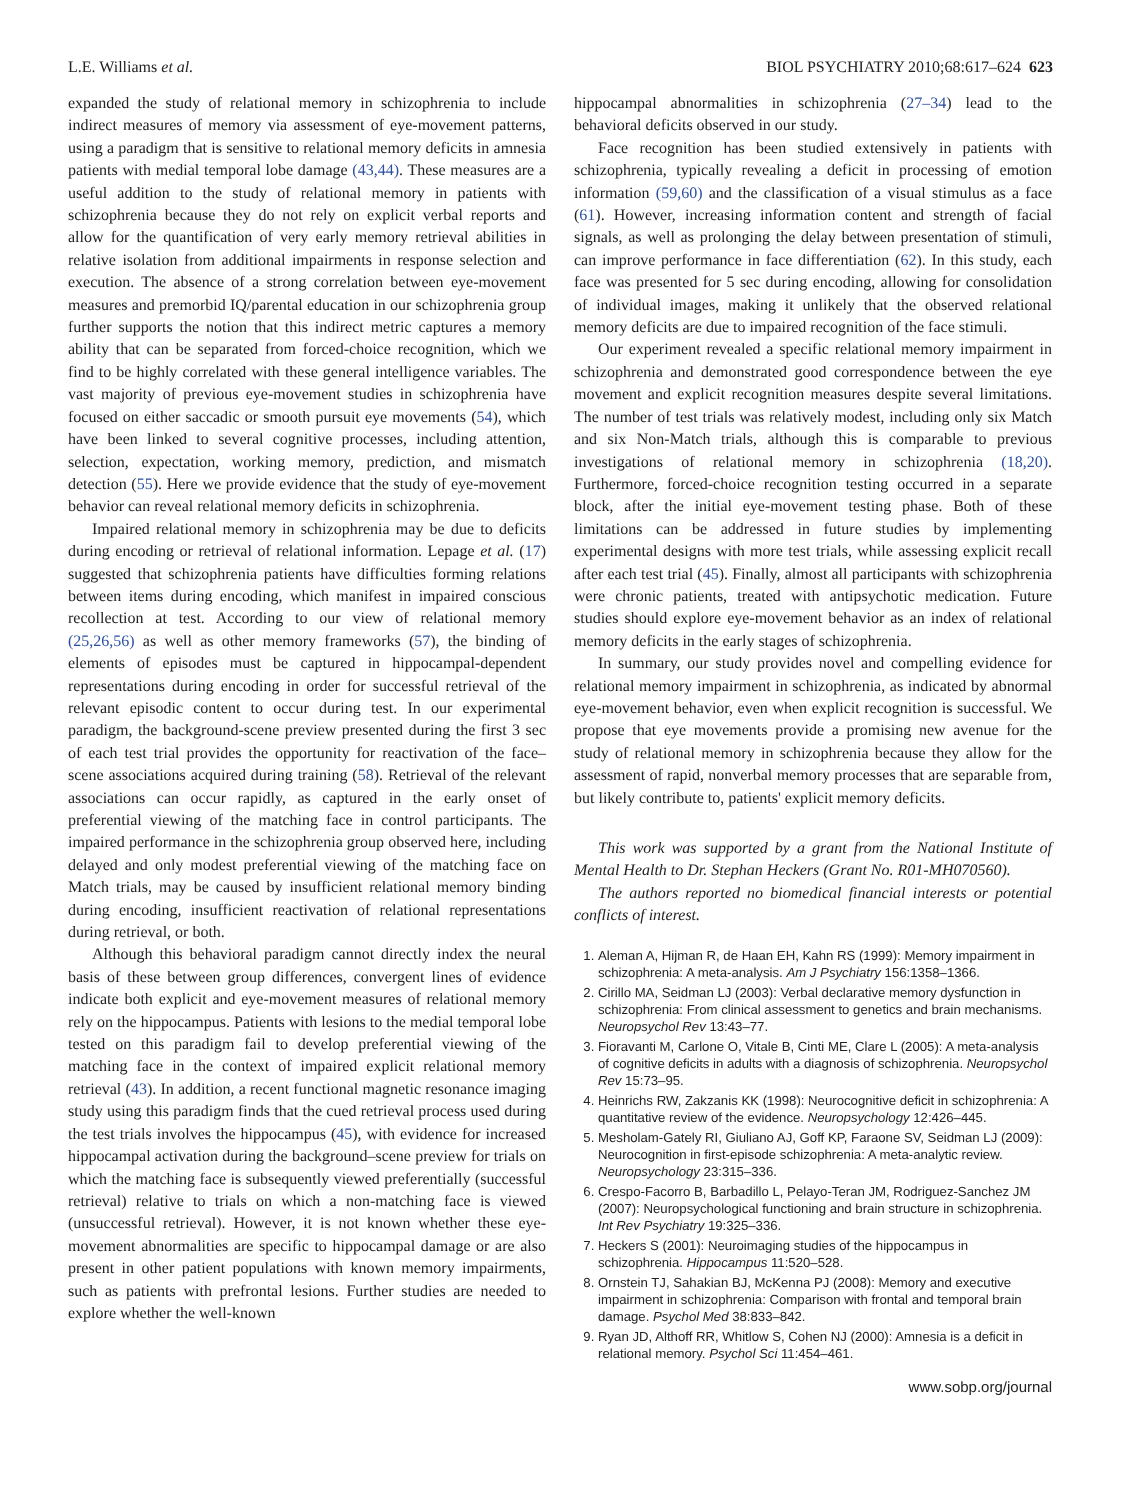L.E. Williams et al. BIOL PSYCHIATRY 2010;68:617–624 623
expanded the study of relational memory in schizophrenia to include indirect measures of memory via assessment of eye-movement patterns, using a paradigm that is sensitive to relational memory deficits in amnesia patients with medial temporal lobe damage (43,44). These measures are a useful addition to the study of relational memory in patients with schizophrenia because they do not rely on explicit verbal reports and allow for the quantification of very early memory retrieval abilities in relative isolation from additional impairments in response selection and execution. The absence of a strong correlation between eye-movement measures and premorbid IQ/parental education in our schizophrenia group further supports the notion that this indirect metric captures a memory ability that can be separated from forced-choice recognition, which we find to be highly correlated with these general intelligence variables. The vast majority of previous eye-movement studies in schizophrenia have focused on either saccadic or smooth pursuit eye movements (54), which have been linked to several cognitive processes, including attention, selection, expectation, working memory, prediction, and mismatch detection (55). Here we provide evidence that the study of eye-movement behavior can reveal relational memory deficits in schizophrenia.
Impaired relational memory in schizophrenia may be due to deficits during encoding or retrieval of relational information. Lepage et al. (17) suggested that schizophrenia patients have difficulties forming relations between items during encoding, which manifest in impaired conscious recollection at test. According to our view of relational memory (25,26,56) as well as other memory frameworks (57), the binding of elements of episodes must be captured in hippocampal-dependent representations during encoding in order for successful retrieval of the relevant episodic content to occur during test. In our experimental paradigm, the background-scene preview presented during the first 3 sec of each test trial provides the opportunity for reactivation of the face–scene associations acquired during training (58). Retrieval of the relevant associations can occur rapidly, as captured in the early onset of preferential viewing of the matching face in control participants. The impaired performance in the schizophrenia group observed here, including delayed and only modest preferential viewing of the matching face on Match trials, may be caused by insufficient relational memory binding during encoding, insufficient reactivation of relational representations during retrieval, or both.
Although this behavioral paradigm cannot directly index the neural basis of these between group differences, convergent lines of evidence indicate both explicit and eye-movement measures of relational memory rely on the hippocampus. Patients with lesions to the medial temporal lobe tested on this paradigm fail to develop preferential viewing of the matching face in the context of impaired explicit relational memory retrieval (43). In addition, a recent functional magnetic resonance imaging study using this paradigm finds that the cued retrieval process used during the test trials involves the hippocampus (45), with evidence for increased hippocampal activation during the background–scene preview for trials on which the matching face is subsequently viewed preferentially (successful retrieval) relative to trials on which a non-matching face is viewed (unsuccessful retrieval). However, it is not known whether these eye-movement abnormalities are specific to hippocampal damage or are also present in other patient populations with known memory impairments, such as patients with prefrontal lesions. Further studies are needed to explore whether the well-known
hippocampal abnormalities in schizophrenia (27–34) lead to the behavioral deficits observed in our study.
Face recognition has been studied extensively in patients with schizophrenia, typically revealing a deficit in processing of emotion information (59,60) and the classification of a visual stimulus as a face (61). However, increasing information content and strength of facial signals, as well as prolonging the delay between presentation of stimuli, can improve performance in face differentiation (62). In this study, each face was presented for 5 sec during encoding, allowing for consolidation of individual images, making it unlikely that the observed relational memory deficits are due to impaired recognition of the face stimuli.
Our experiment revealed a specific relational memory impairment in schizophrenia and demonstrated good correspondence between the eye movement and explicit recognition measures despite several limitations. The number of test trials was relatively modest, including only six Match and six Non-Match trials, although this is comparable to previous investigations of relational memory in schizophrenia (18,20). Furthermore, forced-choice recognition testing occurred in a separate block, after the initial eye-movement testing phase. Both of these limitations can be addressed in future studies by implementing experimental designs with more test trials, while assessing explicit recall after each test trial (45). Finally, almost all participants with schizophrenia were chronic patients, treated with antipsychotic medication. Future studies should explore eye-movement behavior as an index of relational memory deficits in the early stages of schizophrenia.
In summary, our study provides novel and compelling evidence for relational memory impairment in schizophrenia, as indicated by abnormal eye-movement behavior, even when explicit recognition is successful. We propose that eye movements provide a promising new avenue for the study of relational memory in schizophrenia because they allow for the assessment of rapid, nonverbal memory processes that are separable from, but likely contribute to, patients' explicit memory deficits.
This work was supported by a grant from the National Institute of Mental Health to Dr. Stephan Heckers (Grant No. R01-MH070560).
The authors reported no biomedical financial interests or potential conflicts of interest.
1. Aleman A, Hijman R, de Haan EH, Kahn RS (1999): Memory impairment in schizophrenia: A meta-analysis. Am J Psychiatry 156:1358–1366.
2. Cirillo MA, Seidman LJ (2003): Verbal declarative memory dysfunction in schizophrenia: From clinical assessment to genetics and brain mechanisms. Neuropsychol Rev 13:43–77.
3. Fioravanti M, Carlone O, Vitale B, Cinti ME, Clare L (2005): A meta-analysis of cognitive deficits in adults with a diagnosis of schizophrenia. Neuropsychol Rev 15:73–95.
4. Heinrichs RW, Zakzanis KK (1998): Neurocognitive deficit in schizophrenia: A quantitative review of the evidence. Neuropsychology 12:426–445.
5. Mesholam-Gately RI, Giuliano AJ, Goff KP, Faraone SV, Seidman LJ (2009): Neurocognition in first-episode schizophrenia: A meta-analytic review. Neuropsychology 23:315–336.
6. Crespo-Facorro B, Barbadillo L, Pelayo-Teran JM, Rodriguez-Sanchez JM (2007): Neuropsychological functioning and brain structure in schizophrenia. Int Rev Psychiatry 19:325–336.
7. Heckers S (2001): Neuroimaging studies of the hippocampus in schizophrenia. Hippocampus 11:520–528.
8. Ornstein TJ, Sahakian BJ, McKenna PJ (2008): Memory and executive impairment in schizophrenia: Comparison with frontal and temporal brain damage. Psychol Med 38:833–842.
9. Ryan JD, Althoff RR, Whitlow S, Cohen NJ (2000): Amnesia is a deficit in relational memory. Psychol Sci 11:454–461.
www.sobp.org/journal